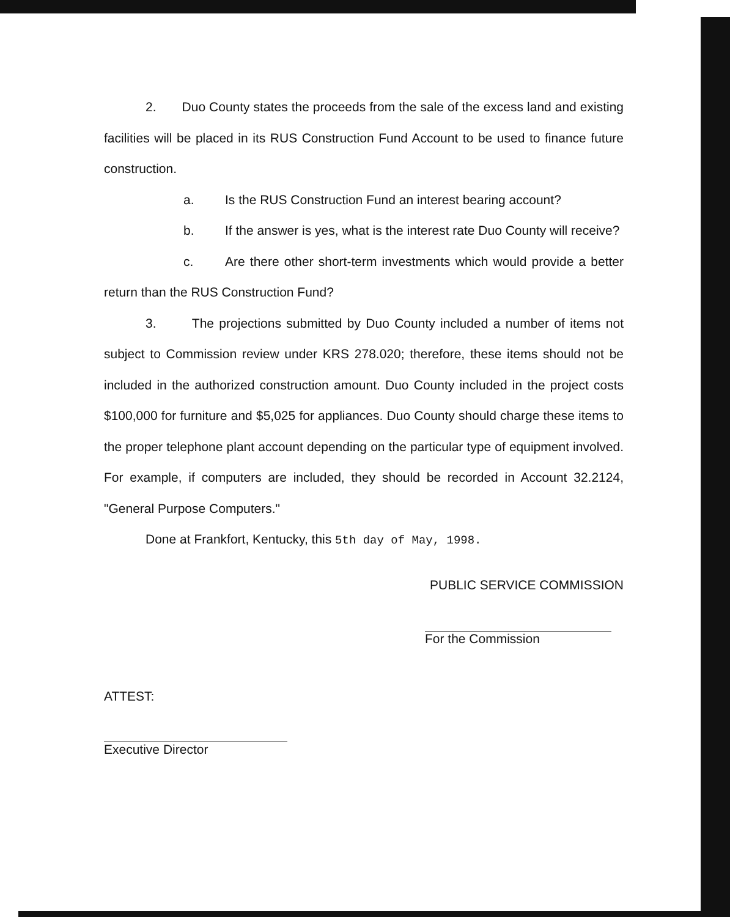2. Duo County states the proceeds from the sale of the excess land and existing facilities will be placed in its RUS Construction Fund Account to be used to finance future construction.
a. Is the RUS Construction Fund an interest bearing account?
b. If the answer is yes, what is the interest rate Duo County will receive?
c. Are there other short-term investments which would provide a better return than the RUS Construction Fund?
3. The projections submitted by Duo County included a number of items not subject to Commission review under KRS 278.020; therefore, these items should not be included in the authorized construction amount. Duo County included in the project costs $100,000 for furniture and $5,025 for appliances. Duo County should charge these items to the proper telephone plant account depending on the particular type of equipment involved. For example, if computers are included, they should be recorded in Account 32.2124, "General Purpose Computers."
Done at Frankfort, Kentucky, this 5th day of May, 1998.
PUBLIC SERVICE COMMISSION
For the Commission
ATTEST:
Executive Director